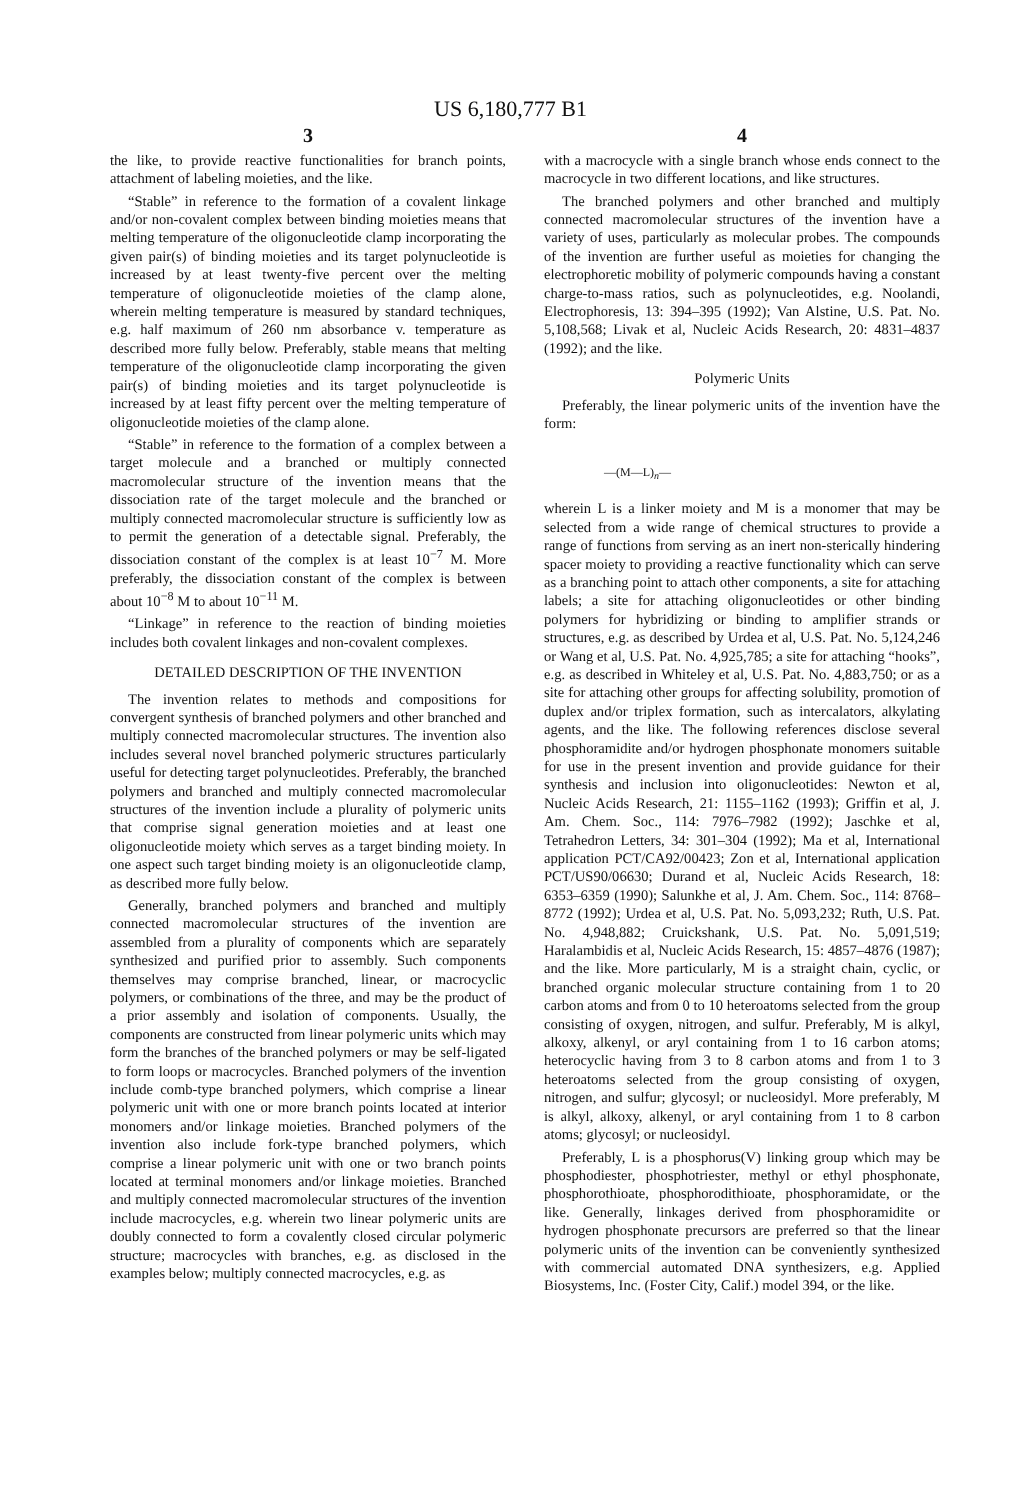US 6,180,777 B1
3
the like, to provide reactive functionalities for branch points, attachment of labeling moieties, and the like.
“Stable” in reference to the formation of a covalent linkage and/or non-covalent complex between binding moieties means that melting temperature of the oligonucleotide clamp incorporating the given pair(s) of binding moieties and its target polynucleotide is increased by at least twenty-five percent over the melting temperature of oligonucleotide moieties of the clamp alone, wherein melting temperature is measured by standard techniques, e.g. half maximum of 260 nm absorbance v. temperature as described more fully below. Preferably, stable means that melting temperature of the oligonucleotide clamp incorporating the given pair(s) of binding moieties and its target polynucleotide is increased by at least fifty percent over the melting temperature of oligonucleotide moieties of the clamp alone.
“Stable” in reference to the formation of a complex between a target molecule and a branched or multiply connected macromolecular structure of the invention means that the dissociation rate of the target molecule and the branched or multiply connected macromolecular structure is sufficiently low as to permit the generation of a detectable signal. Preferably, the dissociation constant of the complex is at least 10<sup>−7</sup> M. More preferably, the dissociation constant of the complex is between about 10<sup>−8</sup> M to about 10<sup>−11</sup> M.
“Linkage” in reference to the reaction of binding moieties includes both covalent linkages and non-covalent complexes.
DETAILED DESCRIPTION OF THE INVENTION
The invention relates to methods and compositions for convergent synthesis of branched polymers and other branched and multiply connected macromolecular structures. The invention also includes several novel branched polymeric structures particularly useful for detecting target polynucleotides. Preferably, the branched polymers and branched and multiply connected macromolecular structures of the invention include a plurality of polymeric units that comprise signal generation moieties and at least one oligonucleotide moiety which serves as a target binding moiety. In one aspect such target binding moiety is an oligonucleotide clamp, as described more fully below.
Generally, branched polymers and branched and multiply connected macromolecular structures of the invention are assembled from a plurality of components which are separately synthesized and purified prior to assembly. Such components themselves may comprise branched, linear, or macrocyclic polymers, or combinations of the three, and may be the product of a prior assembly and isolation of components. Usually, the components are constructed from linear polymeric units which may form the branches of the branched polymers or may be self-ligated to form loops or macrocycles. Branched polymers of the invention include comb-type branched polymers, which comprise a linear polymeric unit with one or more branch points located at interior monomers and/or linkage moieties. Branched polymers of the invention also include fork-type branched polymers, which comprise a linear polymeric unit with one or two branch points located at terminal monomers and/or linkage moieties. Branched and multiply connected macromolecular structures of the invention include macrocycles, e.g. wherein two linear polymeric units are doubly connected to form a covalently closed circular polymeric structure; macrocycles with branches, e.g. as disclosed in the examples below; multiply connected macrocycles, e.g. as
4
with a macrocycle with a single branch whose ends connect to the macrocycle in two different locations, and like structures.
The branched polymers and other branched and multiply connected macromolecular structures of the invention have a variety of uses, particularly as molecular probes. The compounds of the invention are further useful as moieties for changing the electrophoretic mobility of polymeric compounds having a constant charge-to-mass ratios, such as polynucleotides, e.g. Noolandi, Electrophoresis, 13: 394–395 (1992); Van Alstine, U.S. Pat. No. 5,108,568; Livak et al, Nucleic Acids Research, 20: 4831–4837 (1992); and the like.
Polymeric Units
Preferably, the linear polymeric units of the invention have the form:
—(M—L)<sub>n</sub>—
wherein L is a linker moiety and M is a monomer that may be selected from a wide range of chemical structures to provide a range of functions from serving as an inert non-sterically hindering spacer moiety to providing a reactive functionality which can serve as a branching point to attach other components, a site for attaching labels; a site for attaching oligonucleotides or other binding polymers for hybridizing or binding to amplifier strands or structures, e.g. as described by Urdea et al, U.S. Pat. No. 5,124,246 or Wang et al, U.S. Pat. No. 4,925,785; a site for attaching “hooks”, e.g. as described in Whiteley et al, U.S. Pat. No. 4,883,750; or as a site for attaching other groups for affecting solubility, promotion of duplex and/or triplex formation, such as intercalators, alkylating agents, and the like. The following references disclose several phosphoramidite and/or hydrogen phosphonate monomers suitable for use in the present invention and provide guidance for their synthesis and inclusion into oligonucleotides: Newton et al, Nucleic Acids Research, 21: 1155–1162 (1993); Griffin et al, J. Am. Chem. Soc., 114: 7976–7982 (1992); Jaschke et al, Tetrahedron Letters, 34: 301–304 (1992); Ma et al, International application PCT/CA92/00423; Zon et al, International application PCT/US90/06630; Durand et al, Nucleic Acids Research, 18: 6353–6359 (1990); Salunkhe et al, J. Am. Chem. Soc., 114: 8768–8772 (1992); Urdea et al, U.S. Pat. No. 5,093,232; Ruth, U.S. Pat. No. 4,948,882; Cruickshank, U.S. Pat. No. 5,091,519; Haralambidis et al, Nucleic Acids Research, 15: 4857–4876 (1987); and the like. More particularly, M is a straight chain, cyclic, or branched organic molecular structure containing from 1 to 20 carbon atoms and from 0 to 10 heteroatoms selected from the group consisting of oxygen, nitrogen, and sulfur. Preferably, M is alkyl, alkoxy, alkenyl, or aryl containing from 1 to 16 carbon atoms; heterocyclic having from 3 to 8 carbon atoms and from 1 to 3 heteroatoms selected from the group consisting of oxygen, nitrogen, and sulfur; glycosyl; or nucleosidyl. More preferably, M is alkyl, alkoxy, alkenyl, or aryl containing from 1 to 8 carbon atoms; glycosyl; or nucleosidyl.
Preferably, L is a phosphorus(V) linking group which may be phosphodiester, phosphotriester, methyl or ethyl phosphonate, phosphorothioate, phosphorodithioate, phosphoramidate, or the like. Generally, linkages derived from phosphoramidite or hydrogen phosphonate precursors are preferred so that the linear polymeric units of the invention can be conveniently synthesized with commercial automated DNA synthesizers, e.g. Applied Biosystems, Inc. (Foster City, Calif.) model 394, or the like.